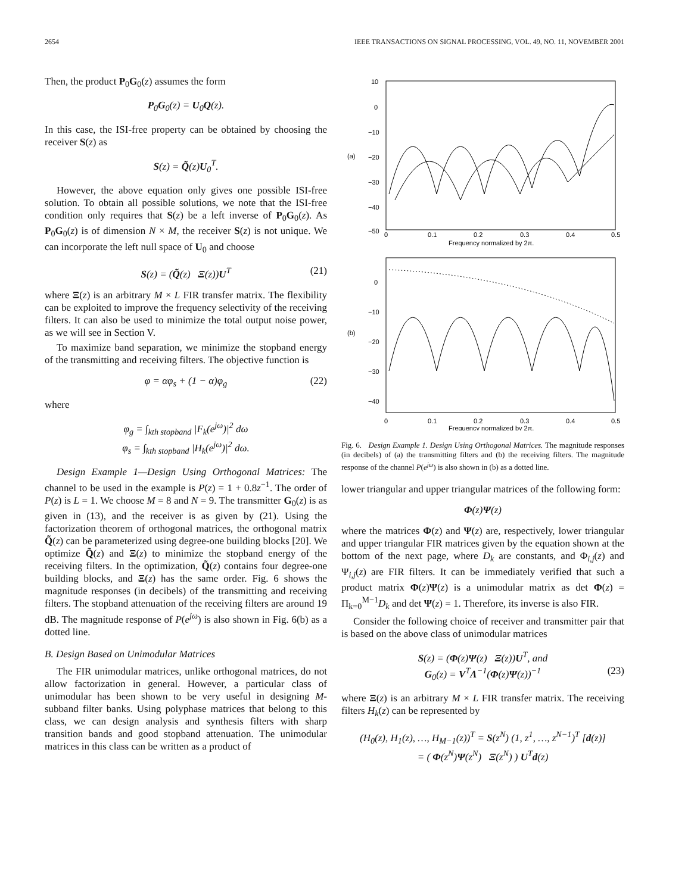2654 IEEE TRANSACTIONS ON SIGNAL PROCESSING, VOL. 49, NO. 11, NOVEMBER 2001
Then, the product P<sub>0</sub>G<sub>0</sub>(z) assumes the form
P<sub>0</sub>G<sub>0</sub>(z) = U<sub>0</sub>Q(z).
In this case, the ISI-free property can be obtained by choosing the receiver S(z) as
S(z) = Q̃(z)U<sub>0</sub><sup>T</sup>.
However, the above equation only gives one possible ISI-free solution. To obtain all possible solutions, we note that the ISI-free condition only requires that S(z) be a left inverse of P<sub>0</sub>G<sub>0</sub>(z). As P<sub>0</sub>G<sub>0</sub>(z) is of dimension N × M, the receiver S(z) is not unique. We can incorporate the left null space of U<sub>0</sub> and choose
S(z) = (Q̃(z) Ξ(z))U<sup>T</sup> (21)
where Ξ(z) is an arbitrary M × L FIR transfer matrix. The flexibility can be exploited to improve the frequency selectivity of the receiving filters. It can also be used to minimize the total output noise power, as we will see in Section V.
To maximize band separation, we minimize the stopband energy of the transmitting and receiving filters. The objective function is
φ = αφ<sub>s</sub> + (1 − α)φ<sub>g</sub> (22)
where
φ<sub>g</sub> = ∫<sub>kth stopband</sub> |F<sub>k</sub>(e<sup>jω</sup>)|<sup>2</sup> dω
φ<sub>s</sub> = ∫<sub>kth stopband</sub> |H<sub>k</sub>(e<sup>jω</sup>)|<sup>2</sup> dω.
Design Example 1—Design Using Orthogonal Matrices: The channel to be used in the example is P(z) = 1 + 0.8z<sup>−1</sup>. The order of P(z) is L = 1. We choose M = 8 and N = 9. The transmitter G<sub>0</sub>(z) is as given in (13), and the receiver is as given by (21). Using the factorization theorem of orthogonal matrices, the orthogonal matrix Q̃(z) can be parameterized using degree-one building blocks [20]. We optimize Q̃(z) and Ξ(z) to minimize the stopband energy of the receiving filters. In the optimization, Q̃(z) contains four degree-one building blocks, and Ξ(z) has the same order. Fig. 6 shows the magnitude responses (in decibels) of the transmitting and receiving filters. The stopband attenuation of the receiving filters are around 19 dB. The magnitude response of P(e<sup>jω</sup>) is also shown in Fig. 6(b) as a dotted line.
B. Design Based on Unimodular Matrices
The FIR unimodular matrices, unlike orthogonal matrices, do not allow factorization in general. However, a particular class of unimodular has been shown to be very useful in designing M-subband filter banks. Using polyphase matrices that belong to this class, we can design analysis and synthesis filters with sharp transition bands and good stopband attenuation. The unimodular matrices in this class can be written as a product of
(a)
10
0
−10
−20
−30
−40
−50
0
0.1
0.2
0.3
0.4
0.5
Frequency normalized by 2π.
(b)
0
−10
−20
−30
−40
0
0.1
0.2
0.3
0.4
0.5
Frequency normalized by 2π.
Fig. 6. Design Example 1. Design Using Orthogonal Matrices. The magnitude responses (in decibels) of (a) the transmitting filters and (b) the receiving filters. The magnitude response of the channel P(e<sup>jω</sup>) is also shown in (b) as a dotted line.
lower triangular and upper triangular matrices of the following form:
Φ(z)Ψ(z)
where the matrices Φ(z) and Ψ(z) are, respectively, lower triangular and upper triangular FIR matrices given by the equation shown at the bottom of the next page, where D<sub>k</sub> are constants, and Φ<sub>i,j</sub>(z) and Ψ<sub>i,j</sub>(z) are FIR filters. It can be immediately verified that such a product matrix Φ(z)Ψ(z) is a unimodular matrix as det Φ(z) = Π<sub>k=0</sub><sup>M−1</sup>D<sub>k</sub> and det Ψ(z) = 1. Therefore, its inverse is also FIR.
Consider the following choice of receiver and transmitter pair that is based on the above class of unimodular matrices
S(z) = (Φ(z)Ψ(z) Ξ(z))U<sup>T</sup>, and
G<sub>0</sub>(z) = V<sup>T</sup>Λ<sup>−1</sup>(Φ(z)Ψ(z))<sup>−1</sup> (23)
where Ξ(z) is an arbitrary M × L FIR transfer matrix. The receiving filters H<sub>k</sub>(z) can be represented by
(H<sub>0</sub>(z), H<sub>1</sub>(z), …, H<sub>M−1</sub>(z))<sup>T</sup> = S(z<sup>N</sup>) (1, z<sup>1</sup>, …, z<sup>N−1</sup>)<sup>T</sup> [d(z)]
= ( Φ(z<sup>N</sup>)Ψ(z<sup>N</sup>) Ξ(z<sup>N</sup>) ) U<sup>T</sup>d(z)